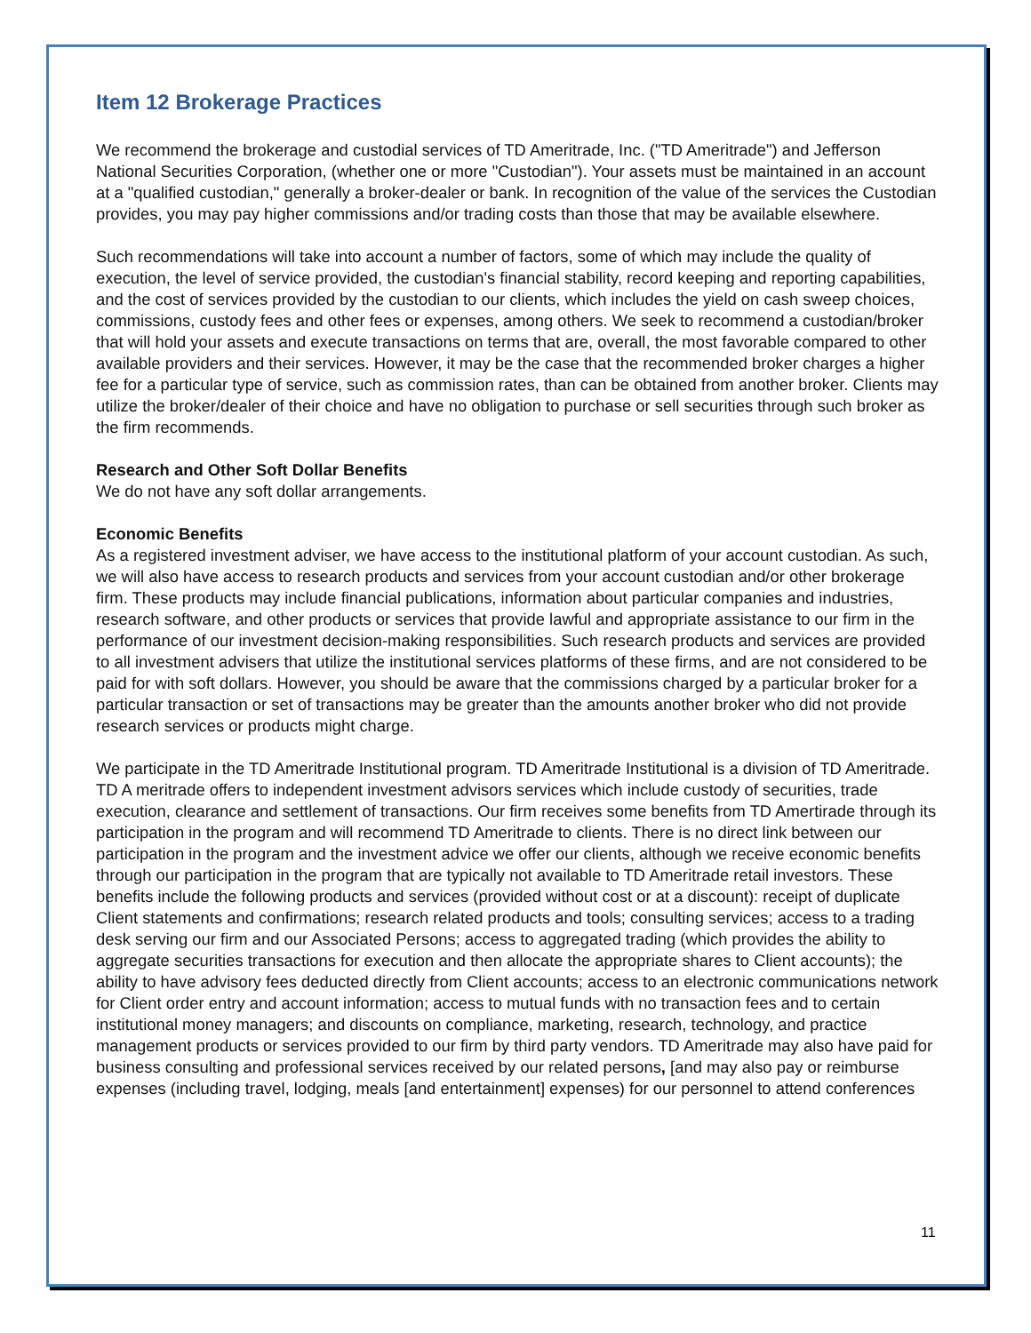Item 12 Brokerage Practices
We recommend the brokerage and custodial services of TD Ameritrade, Inc. ("TD Ameritrade") and Jefferson National Securities Corporation, (whether one or more "Custodian"). Your assets must be maintained in an account at a "qualified custodian," generally a broker-dealer or bank. In recognition of the value of the services the Custodian provides, you may pay higher commissions and/or trading costs than those that may be available elsewhere.
Such recommendations will take into account a number of factors, some of which may include the quality of execution, the level of service provided, the custodian's financial stability, record keeping and reporting capabilities, and the cost of services provided by the custodian to our clients, which includes the yield on cash sweep choices, commissions, custody fees and other fees or expenses, among others. We seek to recommend a custodian/broker that will hold your assets and execute transactions on terms that are, overall, the most favorable compared to other available providers and their services. However, it may be the case that the recommended broker charges a higher fee for a particular type of service, such as commission rates, than can be obtained from another broker. Clients may utilize the broker/dealer of their choice and have no obligation to purchase or sell securities through such broker as the firm recommends.
Research and Other Soft Dollar Benefits
We do not have any soft dollar arrangements.
Economic Benefits
As a registered investment adviser, we have access to the institutional platform of your account custodian. As such, we will also have access to research products and services from your account custodian and/or other brokerage firm. These products may include financial publications, information about particular companies and industries, research software, and other products or services that provide lawful and appropriate assistance to our firm in the performance of our investment decision-making responsibilities. Such research products and services are provided to all investment advisers that utilize the institutional services platforms of these firms, and are not considered to be paid for with soft dollars. However, you should be aware that the commissions charged by a particular broker for a particular transaction or set of transactions may be greater than the amounts another broker who did not provide research services or products might charge.
We participate in the TD Ameritrade Institutional program. TD Ameritrade Institutional is a division of TD Ameritrade. TD A meritrade offers to independent investment advisors services which include custody of securities, trade execution, clearance and settlement of transactions. Our firm receives some benefits from TD Amertirade through its participation in the program and will recommend TD Ameritrade to clients. There is no direct link between our participation in the program and the investment advice we offer our clients, although we receive economic benefits through our participation in the program that are typically not available to TD Ameritrade retail investors. These benefits include the following products and services (provided without cost or at a discount): receipt of duplicate Client statements and confirmations; research related products and tools; consulting services; access to a trading desk serving our firm and our Associated Persons; access to aggregated trading (which provides the ability to aggregate securities transactions for execution and then allocate the appropriate shares to Client accounts); the ability to have advisory fees deducted directly from Client accounts; access to an electronic communications network for Client order entry and account information; access to mutual funds with no transaction fees and to certain institutional money managers; and discounts on compliance, marketing, research, technology, and practice management products or services provided to our firm by third party vendors. TD Ameritrade may also have paid for business consulting and professional services received by our related persons, [and may also pay or reimburse expenses (including travel, lodging, meals [and entertainment] expenses) for our personnel to attend conferences
11